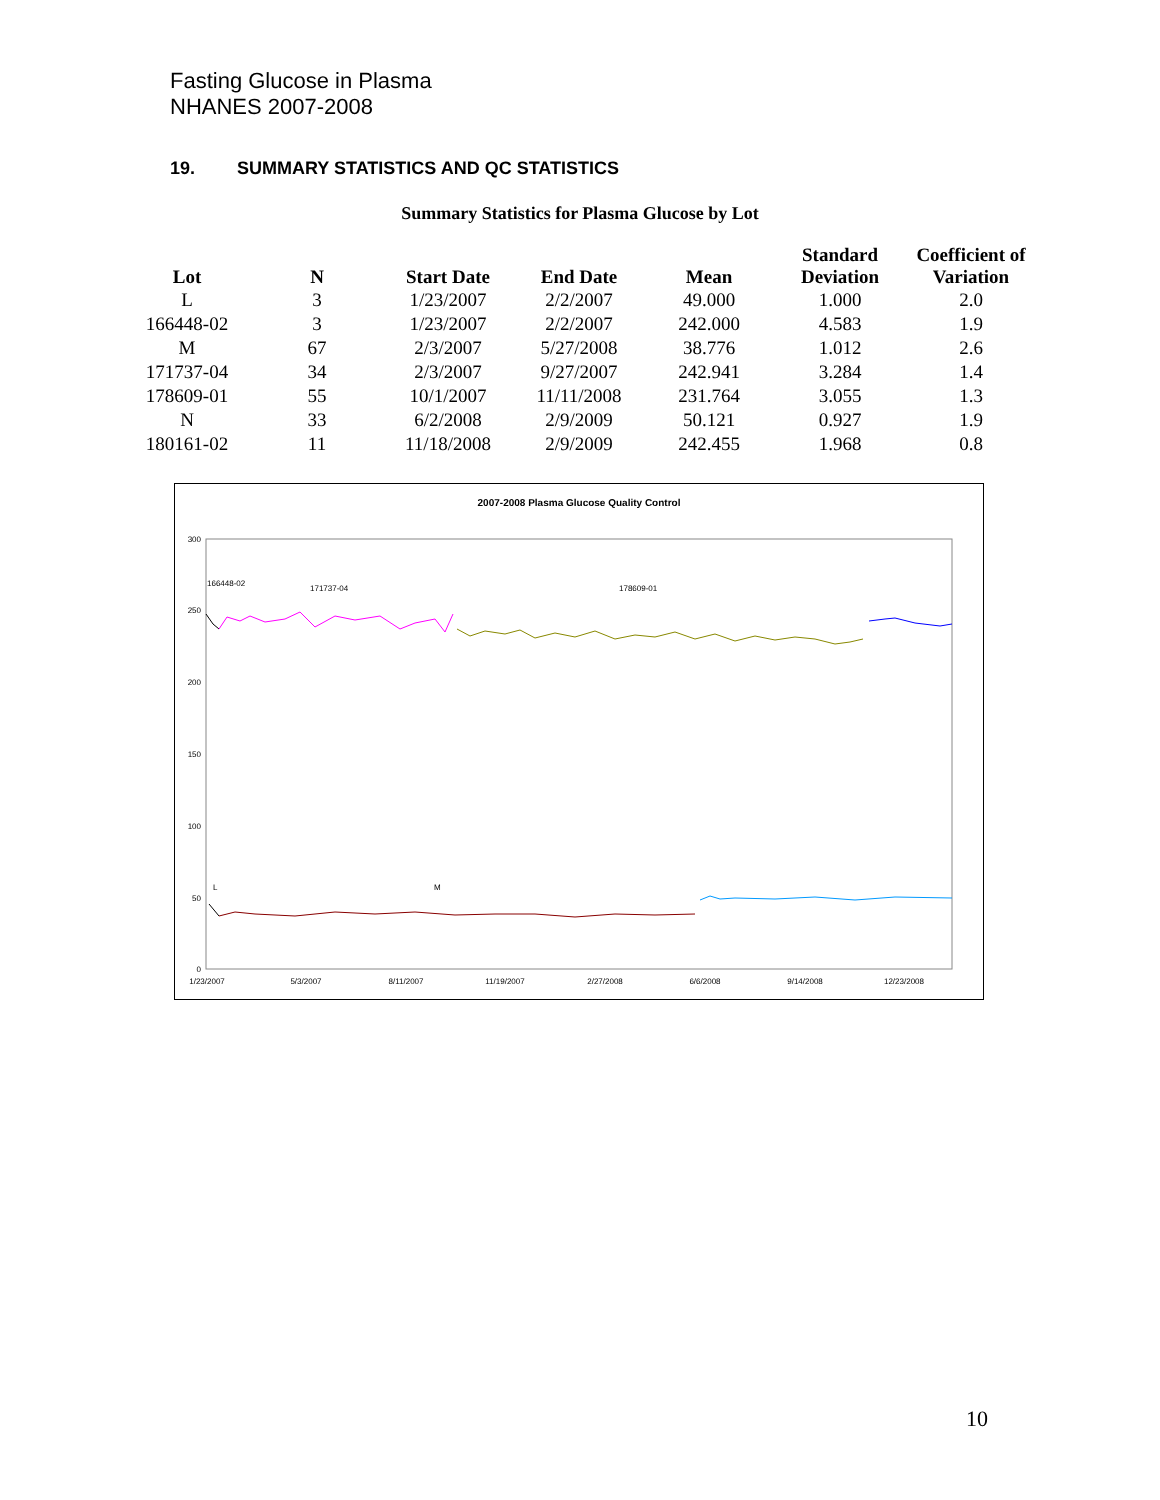Fasting Glucose in Plasma
NHANES 2007-2008
19. SUMMARY STATISTICS AND QC STATISTICS
Summary Statistics for Plasma Glucose by Lot
| Lot | N | Start Date | End Date | Mean | Standard Deviation | Coefficient of Variation |
| --- | --- | --- | --- | --- | --- | --- |
| L | 3 | 1/23/2007 | 2/2/2007 | 49.000 | 1.000 | 2.0 |
| 166448-02 | 3 | 1/23/2007 | 2/2/2007 | 242.000 | 4.583 | 1.9 |
| M | 67 | 2/3/2007 | 5/27/2008 | 38.776 | 1.012 | 2.6 |
| 171737-04 | 34 | 2/3/2007 | 9/27/2007 | 242.941 | 3.284 | 1.4 |
| 178609-01 | 55 | 10/1/2007 | 11/11/2008 | 231.764 | 3.055 | 1.3 |
| N | 33 | 6/2/2008 | 2/9/2009 | 50.121 | 0.927 | 1.9 |
| 180161-02 | 11 | 11/18/2008 | 2/9/2009 | 242.455 | 1.968 | 0.8 |
2007-2008 Plasma Glucose Quality Control
300
250
200
150
100
50
0
1/23/2007
5/3/2007
8/11/2007
11/19/2007
2/27/2008
6/6/2008
9/14/2008
12/23/2008
166448-02
171737-04
178609-01
L
M
10